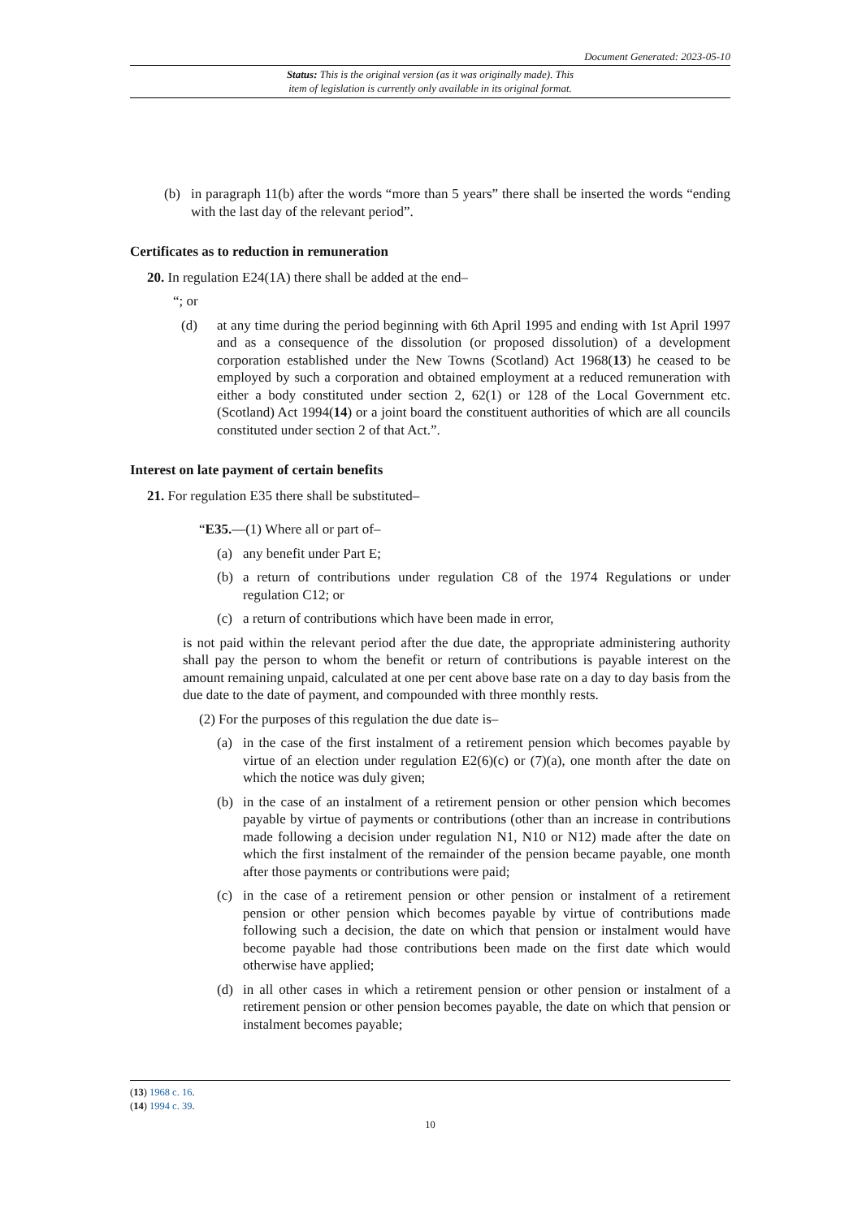Document Generated: 2023-05-10
Status: This is the original version (as it was originally made). This
item of legislation is currently only available in its original format.
(b) in paragraph 11(b) after the words “more than 5 years” there shall be inserted the words “ending with the last day of the relevant period”.
Certificates as to reduction in remuneration
20. In regulation E24(1A) there shall be added at the end–
“; or
(d) at any time during the period beginning with 6th April 1995 and ending with 1st April 1997 and as a consequence of the dissolution (or proposed dissolution) of a development corporation established under the New Towns (Scotland) Act 1968(13) he ceased to be employed by such a corporation and obtained employment at a reduced remuneration with either a body constituted under section 2, 62(1) or 128 of the Local Government etc. (Scotland) Act 1994(14) or a joint board the constituent authorities of which are all councils constituted under section 2 of that Act.”.
Interest on late payment of certain benefits
21. For regulation E35 there shall be substituted–
“E35.—(1) Where all or part of–
(a) any benefit under Part E;
(b) a return of contributions under regulation C8 of the 1974 Regulations or under regulation C12; or
(c) a return of contributions which have been made in error,
is not paid within the relevant period after the due date, the appropriate administering authority shall pay the person to whom the benefit or return of contributions is payable interest on the amount remaining unpaid, calculated at one per cent above base rate on a day to day basis from the due date to the date of payment, and compounded with three monthly rests.
(2) For the purposes of this regulation the due date is–
(a) in the case of the first instalment of a retirement pension which becomes payable by virtue of an election under regulation E2(6)(c) or (7)(a), one month after the date on which the notice was duly given;
(b) in the case of an instalment of a retirement pension or other pension which becomes payable by virtue of payments or contributions (other than an increase in contributions made following a decision under regulation N1, N10 or N12) made after the date on which the first instalment of the remainder of the pension became payable, one month after those payments or contributions were paid;
(c) in the case of a retirement pension or other pension or instalment of a retirement pension or other pension which becomes payable by virtue of contributions made following such a decision, the date on which that pension or instalment would have become payable had those contributions been made on the first date which would otherwise have applied;
(d) in all other cases in which a retirement pension or other pension or instalment of a retirement pension or other pension becomes payable, the date on which that pension or instalment becomes payable;
(13) 1968 c. 16.
(14) 1994 c. 39.
10